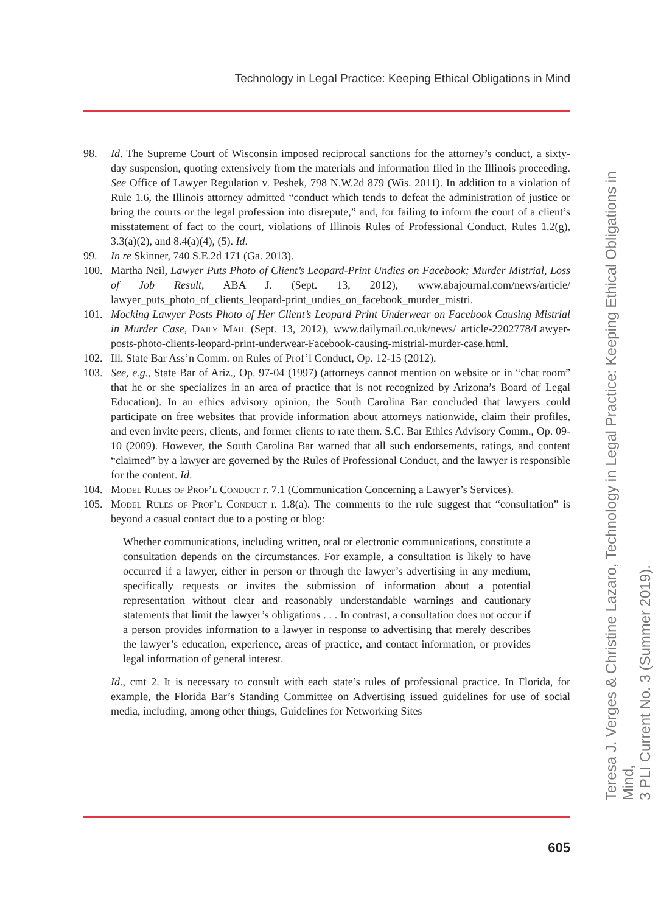Technology in Legal Practice: Keeping Ethical Obligations in Mind
98. Id. The Supreme Court of Wisconsin imposed reciprocal sanctions for the attorney’s conduct, a sixty-day suspension, quoting extensively from the materials and information filed in the Illinois proceeding. See Office of Lawyer Regulation v. Peshek, 798 N.W.2d 879 (Wis. 2011). In addition to a violation of Rule 1.6, the Illinois attorney admitted “conduct which tends to defeat the administration of justice or bring the courts or the legal profession into disrepute,” and, for failing to inform the court of a client’s misstatement of fact to the court, violations of Illinois Rules of Professional Conduct, Rules 1.2(g), 3.3(a)(2), and 8.4(a)(4), (5). Id.
99. In re Skinner, 740 S.E.2d 171 (Ga. 2013).
100. Martha Neil, Lawyer Puts Photo of Client’s Leopard-Print Undies on Facebook; Murder Mistrial, Loss of Job Result, ABA J. (Sept. 13, 2012), www.abajournal.com/news/article/ lawyer_puts_photo_of_clients_leopard-print_undies_on_facebook_murder_mistri.
101. Mocking Lawyer Posts Photo of Her Client’s Leopard Print Underwear on Facebook Causing Mistrial in Murder Case, Daily Mail (Sept. 13, 2012), www.dailymail.co.uk/news/ article-2202778/Lawyer-posts-photo-clients-leopard-print-underwear-Facebook-causing-mistrial-murder-case.html.
102. Ill. State Bar Ass’n Comm. on Rules of Prof’l Conduct, Op. 12-15 (2012).
103. See, e.g., State Bar of Ariz., Op. 97-04 (1997) (attorneys cannot mention on website or in “chat room” that he or she specializes in an area of practice that is not recognized by Arizona’s Board of Legal Education). In an ethics advisory opinion, the South Carolina Bar concluded that lawyers could participate on free websites that provide information about attorneys nationwide, claim their profiles, and even invite peers, clients, and former clients to rate them. S.C. Bar Ethics Advisory Comm., Op. 09-10 (2009). However, the South Carolina Bar warned that all such endorsements, ratings, and content “claimed” by a lawyer are governed by the Rules of Professional Conduct, and the lawyer is responsible for the content. Id.
104. Model Rules of Prof’l Conduct r. 7.1 (Communication Concerning a Lawyer’s Services).
105. Model Rules of Prof’l Conduct r. 1.8(a). The comments to the rule suggest that “consultation” is beyond a casual contact due to a posting or blog:
Whether communications, including written, oral or electronic communications, constitute a consultation depends on the circumstances. For example, a consultation is likely to have occurred if a lawyer, either in person or through the lawyer’s advertising in any medium, specifically requests or invites the submission of information about a potential representation without clear and reasonably understandable warnings and cautionary statements that limit the lawyer’s obligations . . . In contrast, a consultation does not occur if a person provides information to a lawyer in response to advertising that merely describes the lawyer’s education, experience, areas of practice, and contact information, or provides legal information of general interest.
Id., cmt 2. It is necessary to consult with each state’s rules of professional practice. In Florida, for example, the Florida Bar’s Standing Committee on Advertising issued guidelines for use of social media, including, among other things, Guidelines for Networking Sites
605
Teresa J. Verges & Christine Lazaro, Technology in Legal Practice: Keeping Ethical Obligations in Mind,
3 PLI Current No. 3 (Summer 2019).